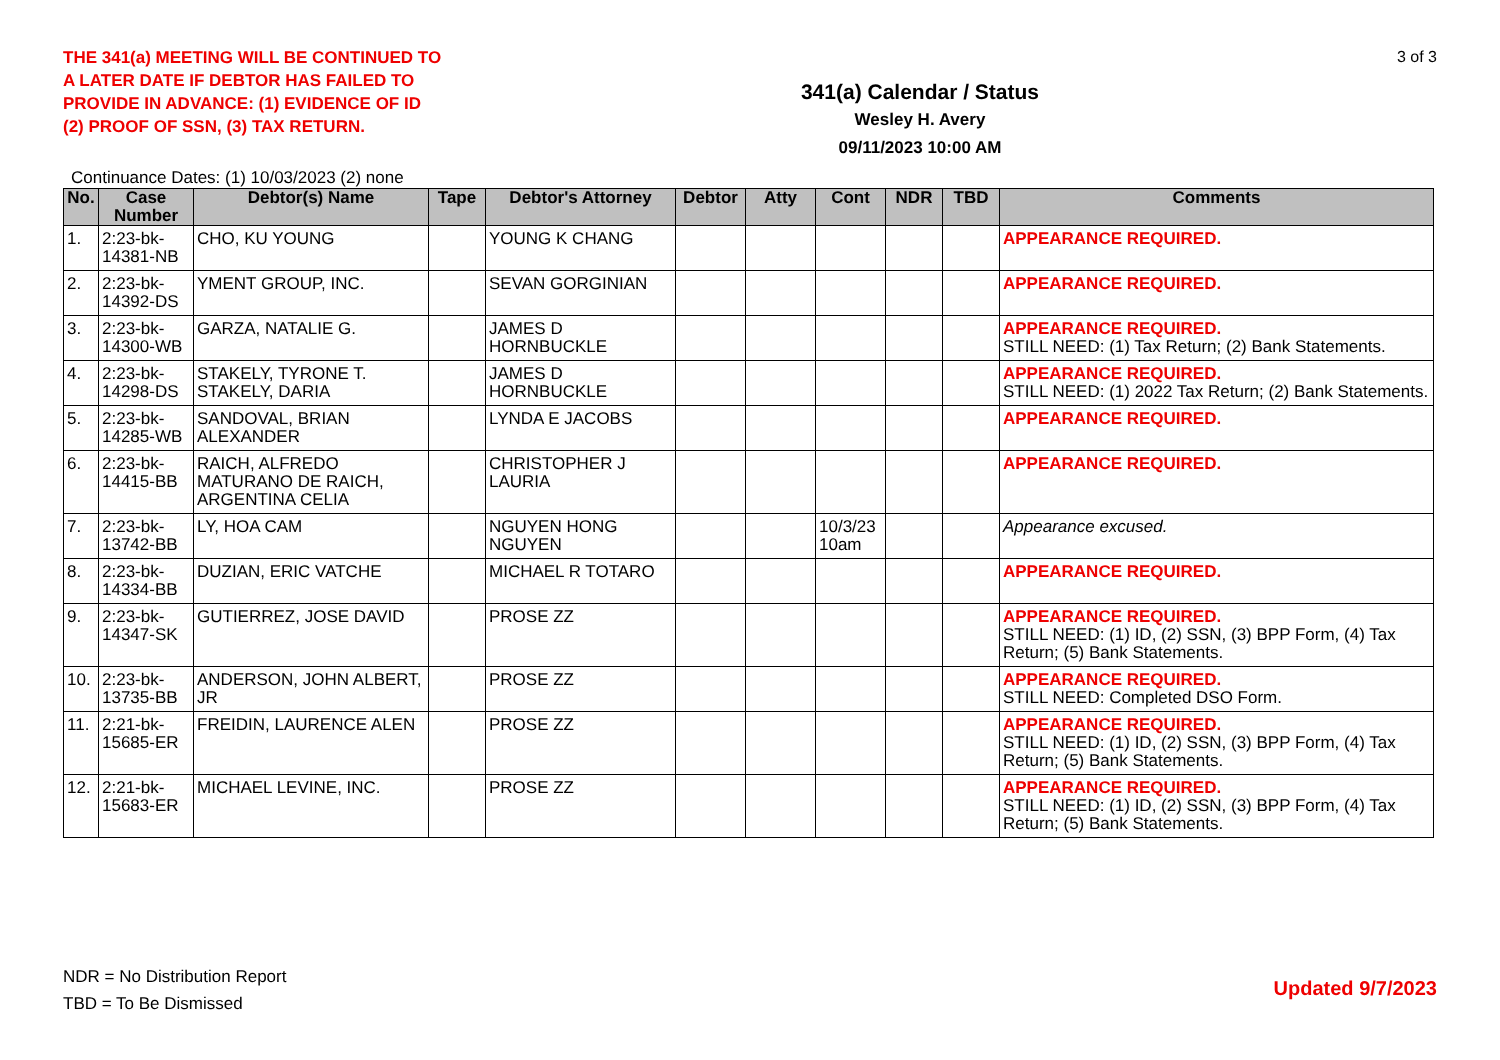THE 341(a) MEETING WILL BE CONTINUED TO A LATER DATE IF DEBTOR HAS FAILED TO PROVIDE IN ADVANCE: (1) EVIDENCE OF ID (2) PROOF OF SSN, (3) TAX RETURN.
341(a) Calendar / Status
Wesley H. Avery
09/11/2023 10:00 AM
3 of 3
Continuance Dates: (1) 10/03/2023 (2) none
| No. | Case Number | Debtor(s) Name | Tape | Debtor's Attorney | Debtor | Atty | Cont | NDR | TBD | Comments |
| --- | --- | --- | --- | --- | --- | --- | --- | --- | --- | --- |
| 1. | 2:23-bk-14381-NB | CHO, KU YOUNG | | YOUNG K CHANG | | | | | | APPEARANCE REQUIRED. |
| 2. | 2:23-bk-14392-DS | YMENT GROUP, INC. | | SEVAN GORGINIAN | | | | | | APPEARANCE REQUIRED. |
| 3. | 2:23-bk-14300-WB | GARZA, NATALIE G. | | JAMES D HORNBUCKLE | | | | | | APPEARANCE REQUIRED. STILL NEED: (1) Tax Return; (2) Bank Statements. |
| 4. | 2:23-bk-14298-DS | STAKELY, TYRONE T. STAKELY, DARIA | | JAMES D HORNBUCKLE | | | | | | APPEARANCE REQUIRED. STILL NEED: (1) 2022 Tax Return; (2) Bank Statements. |
| 5. | 2:23-bk-14285-WB | SANDOVAL, BRIAN ALEXANDER | | LYNDA E JACOBS | | | | | | APPEARANCE REQUIRED. |
| 6. | 2:23-bk-14415-BB | RAICH, ALFREDO MATURANO DE RAICH, ARGENTINA CELIA | | CHRISTOPHER J LAURIA | | | | | | APPEARANCE REQUIRED. |
| 7. | 2:23-bk-13742-BB | LY, HOA CAM | | NGUYEN HONG NGUYEN | | | 10/3/23 10am | | | Appearance excused. |
| 8. | 2:23-bk-14334-BB | DUZIAN, ERIC VATCHE | | MICHAEL R TOTARO | | | | | | APPEARANCE REQUIRED. |
| 9. | 2:23-bk-14347-SK | GUTIERREZ, JOSE DAVID | | PROSE ZZ | | | | | | APPEARANCE REQUIRED. STILL NEED: (1) ID, (2) SSN, (3) BPP Form, (4) Tax Return; (5) Bank Statements. |
| 10. | 2:23-bk-13735-BB | ANDERSON, JOHN ALBERT, JR | | PROSE ZZ | | | | | | APPEARANCE REQUIRED. STILL NEED: Completed DSO Form. |
| 11. | 2:21-bk-15685-ER | FREIDIN, LAURENCE ALEN | | PROSE ZZ | | | | | | APPEARANCE REQUIRED. STILL NEED: (1) ID, (2) SSN, (3) BPP Form, (4) Tax Return; (5) Bank Statements. |
| 12. | 2:21-bk-15683-ER | MICHAEL LEVINE, INC. | | PROSE ZZ | | | | | | APPEARANCE REQUIRED. STILL NEED: (1) ID, (2) SSN, (3) BPP Form, (4) Tax Return; (5) Bank Statements. |
NDR = No Distribution Report
TBD = To Be Dismissed
Updated 9/7/2023